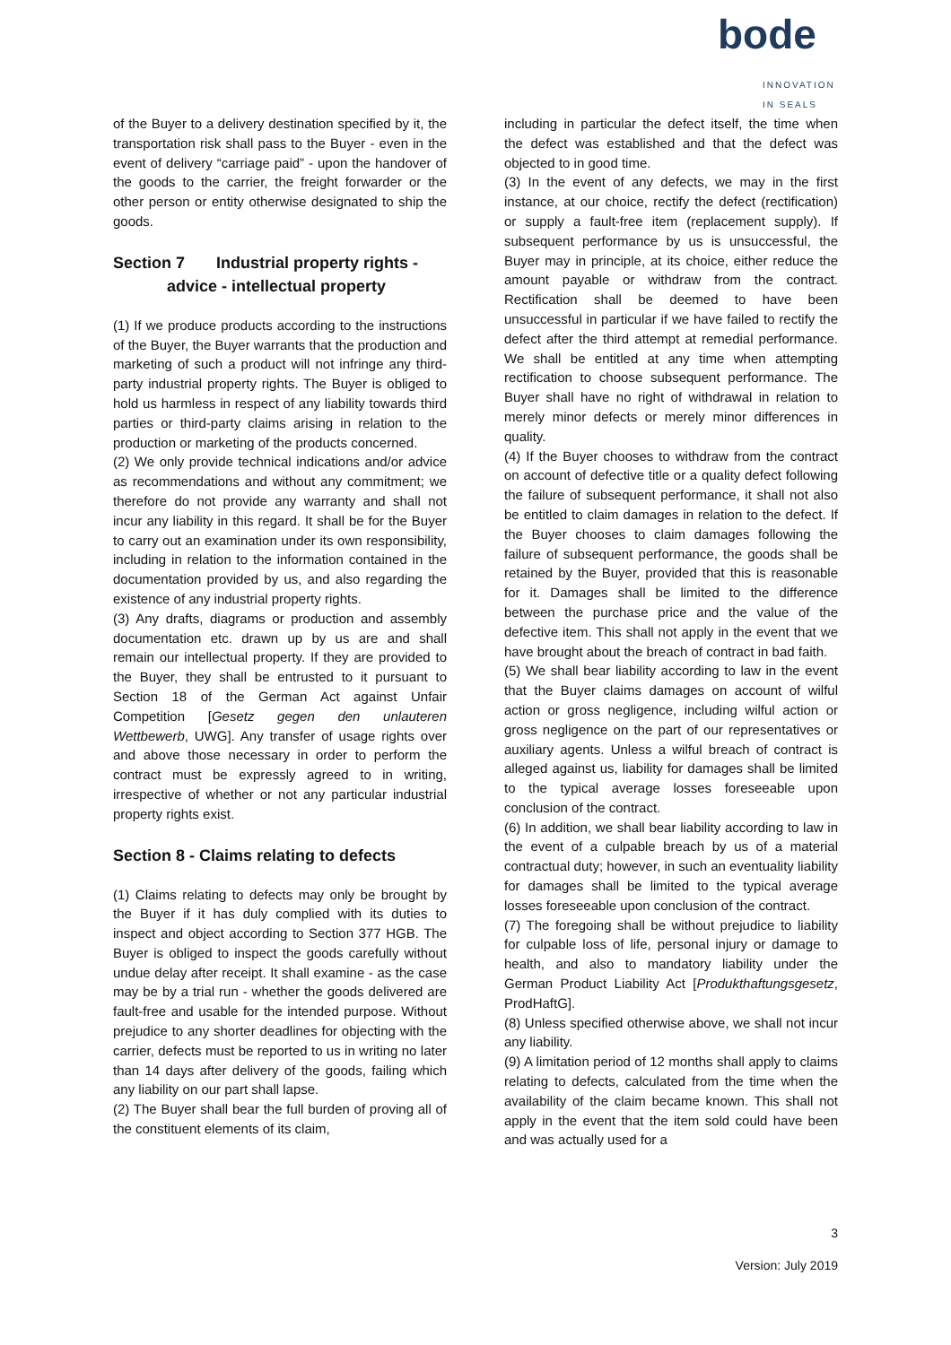bode
INNOVATION IN SEALS
of the Buyer to a delivery destination specified by it, the transportation risk shall pass to the Buyer - even in the event of delivery “carriage paid” - upon the handover of the goods to the carrier, the freight forwarder or the other person or entity otherwise designated to ship the goods.
Section 7 Industrial property rights -
advice - intellectual property
(1) If we produce products according to the instructions of the Buyer, the Buyer warrants that the production and marketing of such a product will not infringe any third-party industrial property rights. The Buyer is obliged to hold us harmless in respect of any liability towards third parties or third-party claims arising in relation to the production or marketing of the products concerned.
(2) We only provide technical indications and/or advice as recommendations and without any commitment; we therefore do not provide any warranty and shall not incur any liability in this regard. It shall be for the Buyer to carry out an examination under its own responsibility, including in relation to the information contained in the documentation provided by us, and also regarding the existence of any industrial property rights.
(3) Any drafts, diagrams or production and assembly documentation etc. drawn up by us are and shall remain our intellectual property. If they are provided to the Buyer, they shall be entrusted to it pursuant to Section 18 of the German Act against Unfair Competition [Gesetz gegen den unlauteren Wettbewerb, UWG]. Any transfer of usage rights over and above those necessary in order to perform the contract must be expressly agreed to in writing, irrespective of whether or not any particular industrial property rights exist.
Section 8 - Claims relating to defects
(1) Claims relating to defects may only be brought by the Buyer if it has duly complied with its duties to inspect and object according to Section 377 HGB. The Buyer is obliged to inspect the goods carefully without undue delay after receipt. It shall examine - as the case may be by a trial run - whether the goods delivered are fault-free and usable for the intended purpose. Without prejudice to any shorter deadlines for objecting with the carrier, defects must be reported to us in writing no later than 14 days after delivery of the goods, failing which any liability on our part shall lapse.
(2) The Buyer shall bear the full burden of proving all of the constituent elements of its claim,
including in particular the defect itself, the time when the defect was established and that the defect was objected to in good time.
(3) In the event of any defects, we may in the first instance, at our choice, rectify the defect (rectification) or supply a fault-free item (replacement supply). If subsequent performance by us is unsuccessful, the Buyer may in principle, at its choice, either reduce the amount payable or withdraw from the contract. Rectification shall be deemed to have been unsuccessful in particular if we have failed to rectify the defect after the third attempt at remedial performance. We shall be entitled at any time when attempting rectification to choose subsequent performance. The Buyer shall have no right of withdrawal in relation to merely minor defects or merely minor differences in quality.
(4) If the Buyer chooses to withdraw from the contract on account of defective title or a quality defect following the failure of subsequent performance, it shall not also be entitled to claim damages in relation to the defect. If the Buyer chooses to claim damages following the failure of subsequent performance, the goods shall be retained by the Buyer, provided that this is reasonable for it. Damages shall be limited to the difference between the purchase price and the value of the defective item. This shall not apply in the event that we have brought about the breach of contract in bad faith.
(5) We shall bear liability according to law in the event that the Buyer claims damages on account of wilful action or gross negligence, including wilful action or gross negligence on the part of our representatives or auxiliary agents. Unless a wilful breach of contract is alleged against us, liability for damages shall be limited to the typical average losses foreseeable upon conclusion of the contract.
(6) In addition, we shall bear liability according to law in the event of a culpable breach by us of a material contractual duty; however, in such an eventuality liability for damages shall be limited to the typical average losses foreseeable upon conclusion of the contract.
(7) The foregoing shall be without prejudice to liability for culpable loss of life, personal injury or damage to health, and also to mandatory liability under the German Product Liability Act [Produkthaftungsgesetz, ProdHaftG].
(8) Unless specified otherwise above, we shall not incur any liability.
(9) A limitation period of 12 months shall apply to claims relating to defects, calculated from the time when the availability of the claim became known. This shall not apply in the event that the item sold could have been and was actually used for a
3
Version: July 2019